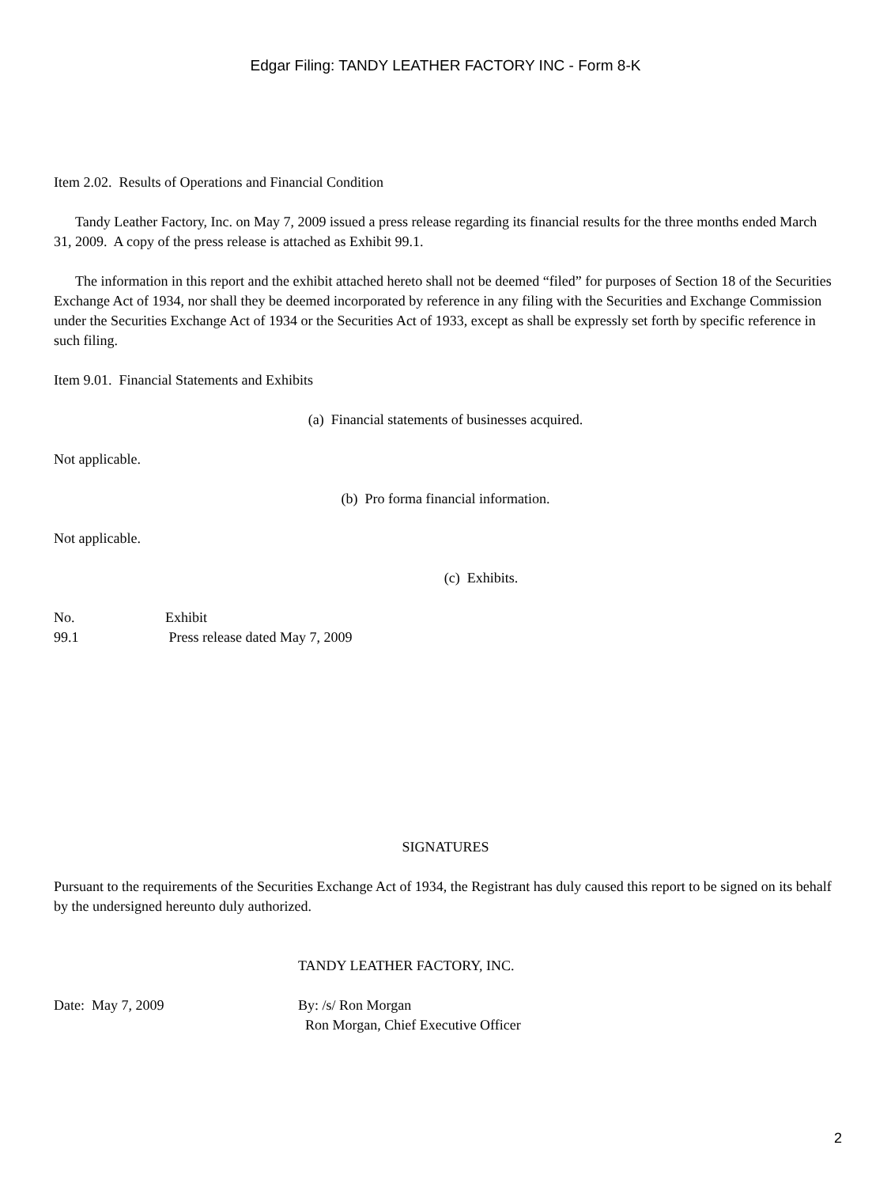Edgar Filing: TANDY LEATHER FACTORY INC - Form 8-K
Item 2.02. Results of Operations and Financial Condition
Tandy Leather Factory, Inc. on May 7, 2009 issued a press release regarding its financial results for the three months ended March 31, 2009. A copy of the press release is attached as Exhibit 99.1.
The information in this report and the exhibit attached hereto shall not be deemed “filed” for purposes of Section 18 of the Securities Exchange Act of 1934, nor shall they be deemed incorporated by reference in any filing with the Securities and Exchange Commission under the Securities Exchange Act of 1934 or the Securities Act of 1933, except as shall be expressly set forth by specific reference in such filing.
Item 9.01. Financial Statements and Exhibits
(a) Financial statements of businesses acquired.
Not applicable.
(b) Pro forma financial information.
Not applicable.
(c) Exhibits.
| No. | Exhibit |
| 99.1 | Press release dated May 7, 2009 |
SIGNATURES
Pursuant to the requirements of the Securities Exchange Act of 1934, the Registrant has duly caused this report to be signed on its behalf by the undersigned hereunto duly authorized.
TANDY LEATHER FACTORY, INC.
| Date: May 7, 2009 | By: /s/ Ron Morgan |
| | Ron Morgan, Chief Executive Officer |
2